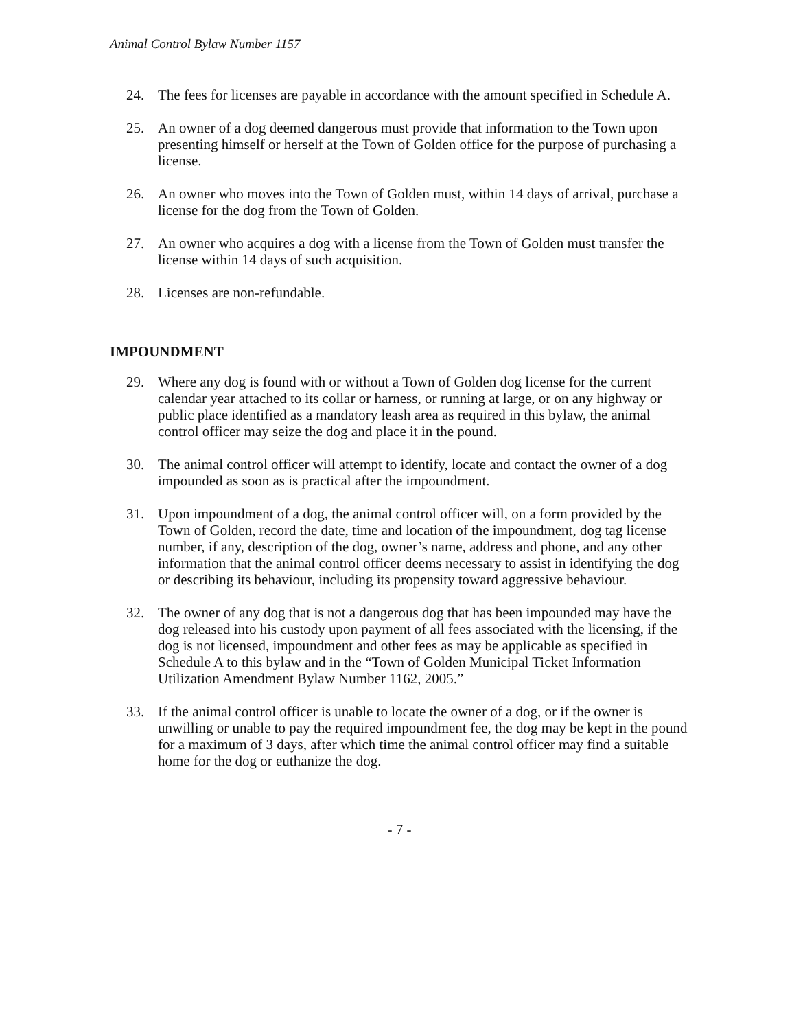Animal Control Bylaw Number 1157
24. The fees for licenses are payable in accordance with the amount specified in Schedule A.
25. An owner of a dog deemed dangerous must provide that information to the Town upon presenting himself or herself at the Town of Golden office for the purpose of purchasing a license.
26. An owner who moves into the Town of Golden must, within 14 days of arrival, purchase a license for the dog from the Town of Golden.
27. An owner who acquires a dog with a license from the Town of Golden must transfer the license within 14 days of such acquisition.
28. Licenses are non-refundable.
IMPOUNDMENT
29. Where any dog is found with or without a Town of Golden dog license for the current calendar year attached to its collar or harness, or running at large, or on any highway or public place identified as a mandatory leash area as required in this bylaw, the animal control officer may seize the dog and place it in the pound.
30. The animal control officer will attempt to identify, locate and contact the owner of a dog impounded as soon as is practical after the impoundment.
31. Upon impoundment of a dog, the animal control officer will, on a form provided by the Town of Golden, record the date, time and location of the impoundment, dog tag license number, if any, description of the dog, owner’s name, address and phone, and any other information that the animal control officer deems necessary to assist in identifying the dog or describing its behaviour, including its propensity toward aggressive behaviour.
32. The owner of any dog that is not a dangerous dog that has been impounded may have the dog released into his custody upon payment of all fees associated with the licensing, if the dog is not licensed, impoundment and other fees as may be applicable as specified in Schedule A to this bylaw and in the “Town of Golden Municipal Ticket Information Utilization Amendment Bylaw Number 1162, 2005.”
33. If the animal control officer is unable to locate the owner of a dog, or if the owner is unwilling or unable to pay the required impoundment fee, the dog may be kept in the pound for a maximum of 3 days, after which time the animal control officer may find a suitable home for the dog or euthanize the dog.
- 7 -